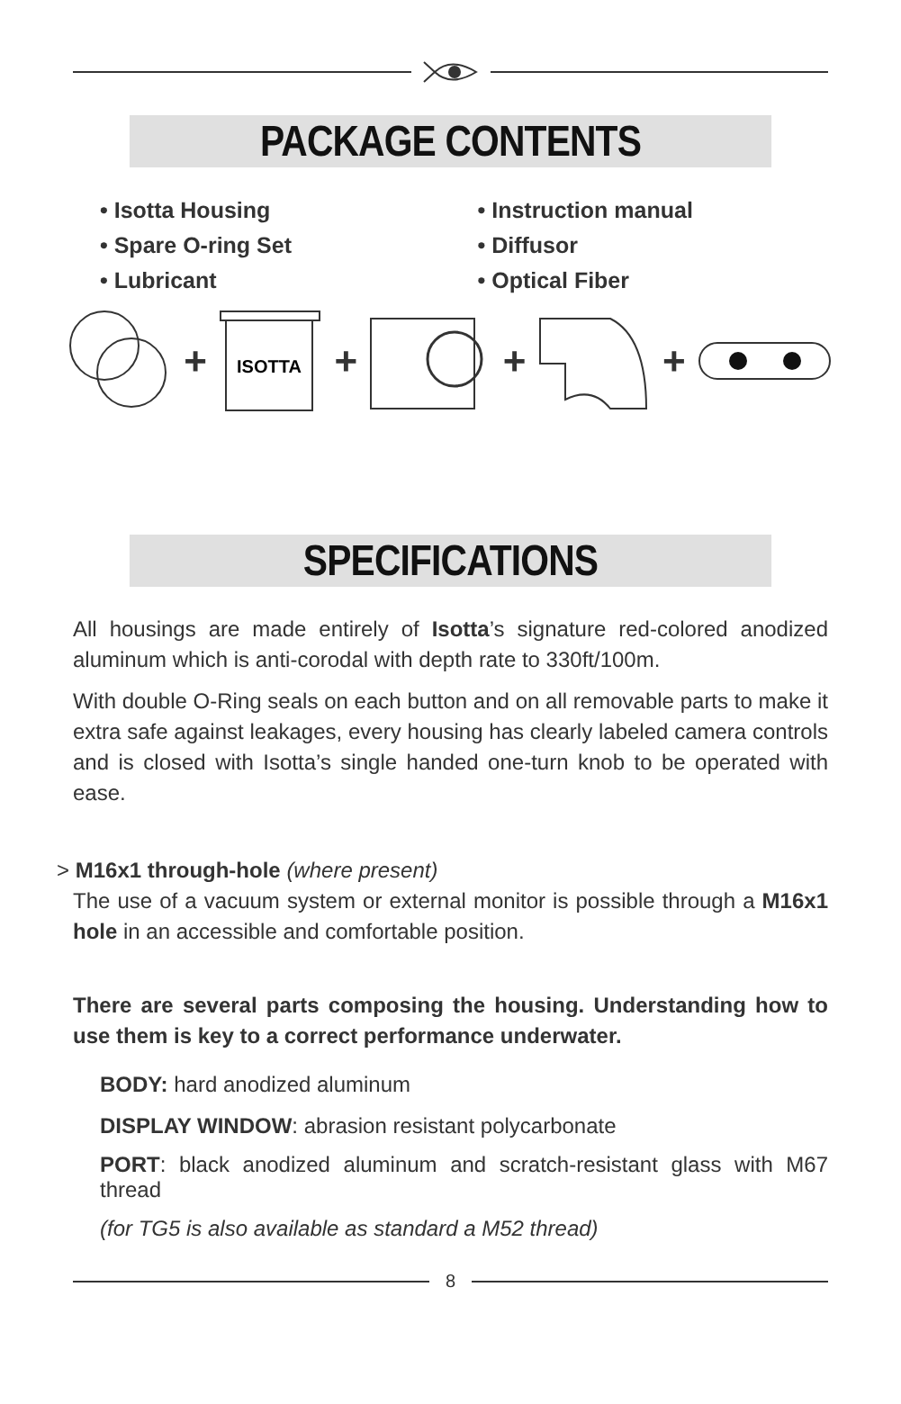PACKAGE CONTENTS
• Isotta Housing
• Spare O-ring Set
• Lubricant
• Instruction manual
• Diffusor
• Optical Fiber
+
ISOTTA
+ + +
SPECIFICATIONS
All housings are made entirely of Isotta’s signature red-colored anodized aluminum which is anti-corodal with depth rate to 330ft/100m.
With double O-Ring seals on each button and on all removable parts to make it extra safe against leakages, every housing has clearly labeled camera controls and is closed with Isotta’s single handed one-turn knob to be operated with ease.
> M16x1 through-hole (where present)
The use of a vacuum system or external monitor is possible through a M16x1 hole in an accessible and comfortable position.
There are several parts composing the housing. Understanding how to use them is key to a correct performance underwater.
BODY: hard anodized aluminum
DISPLAY WINDOW: abrasion resistant polycarbonate
PORT: black anodized aluminum and scratch-resistant glass with M67 thread
(for TG5 is also available as standard a M52 thread)
8